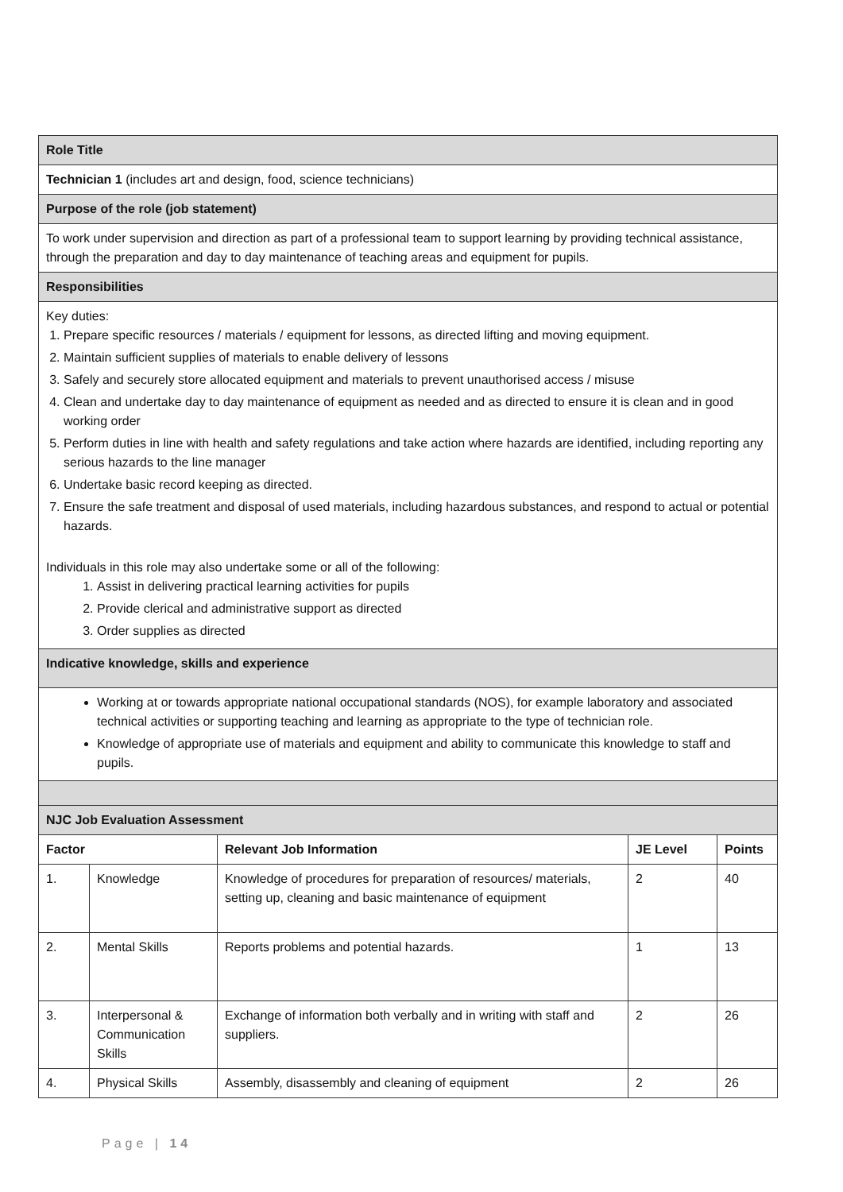| Role Title | | | | |
| Technician 1 (includes art and design, food, science technicians) | | | | |
| Purpose of the role (job statement) | | | | |
| To work under supervision and direction as part of a professional team to support learning by providing technical assistance, through the preparation and day to day maintenance of teaching areas and equipment for pupils. | | | | |
| Responsibilities | | | | |
| Key duties: 1. Prepare specific resources / materials / equipment for lessons, as directed lifting and moving equipment. 2. Maintain sufficient supplies of materials to enable delivery of lessons 3. Safely and securely store allocated equipment and materials to prevent unauthorised access / misuse 4. Clean and undertake day to day maintenance of equipment as needed and as directed to ensure it is clean and in good working order 5. Perform duties in line with health and safety regulations and take action where hazards are identified, including reporting any serious hazards to the line manager 6. Undertake basic record keeping as directed. 7. Ensure the safe treatment and disposal of used materials, including hazardous substances, and respond to actual or potential hazards. Individuals in this role may also undertake some or all of the following: 1. Assist in delivering practical learning activities for pupils 2. Provide clerical and administrative support as directed 3. Order supplies as directed | | | | |
| Indicative knowledge, skills and experience | | | | |
| Working at or towards appropriate national occupational standards (NOS), for example laboratory and associated technical activities or supporting teaching and learning as appropriate to the type of technician role. Knowledge of appropriate use of materials and equipment and ability to communicate this knowledge to staff and pupils. | | | | |
| NJC Job Evaluation Assessment | | | | |
| Factor | | Relevant Job Information | JE Level | Points |
| 1. | Knowledge | Knowledge of procedures for preparation of resources/ materials, setting up, cleaning and basic maintenance of equipment | 2 | 40 |
| 2. | Mental Skills | Reports problems and potential hazards. | 1 | 13 |
| 3. | Interpersonal & Communication Skills | Exchange of information both verbally and in writing with staff and suppliers. | 2 | 26 |
| 4. | Physical Skills | Assembly, disassembly and cleaning of equipment | 2 | 26 |
Page | 14